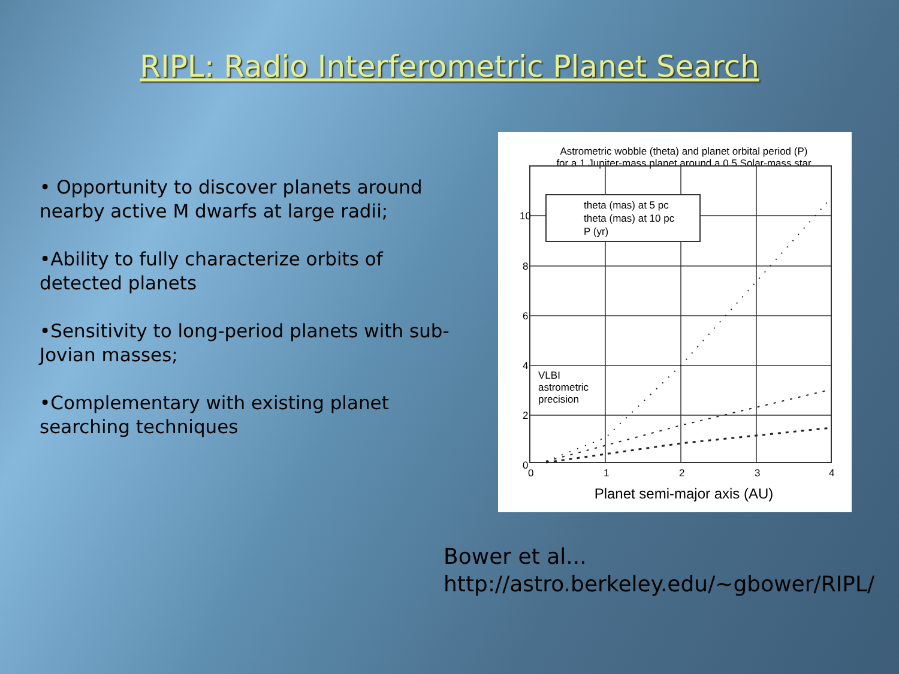RIPL: Radio Interferometric Planet Search
• Opportunity to discover planets around nearby active M dwarfs at large radii;
•Ability to fully characterize orbits of detected planets
•Sensitivity to long-period planets with sub-Jovian masses;
•Complementary with existing planet searching techniques
Astrometric wobble (theta) and planet orbital period (P)
for a 1 Jupiter-mass planet around a 0.5 Solar-mass star
theta (mas) at 5 pc
theta (mas) at 10 pc
P (yr)
10
8
6
4
2
0
0
1
2
3
4
VLBI
astrometric
precision
Planet semi-major axis (AU)
Bower et al...
http://astro.berkeley.edu/~gbower/RIPL/